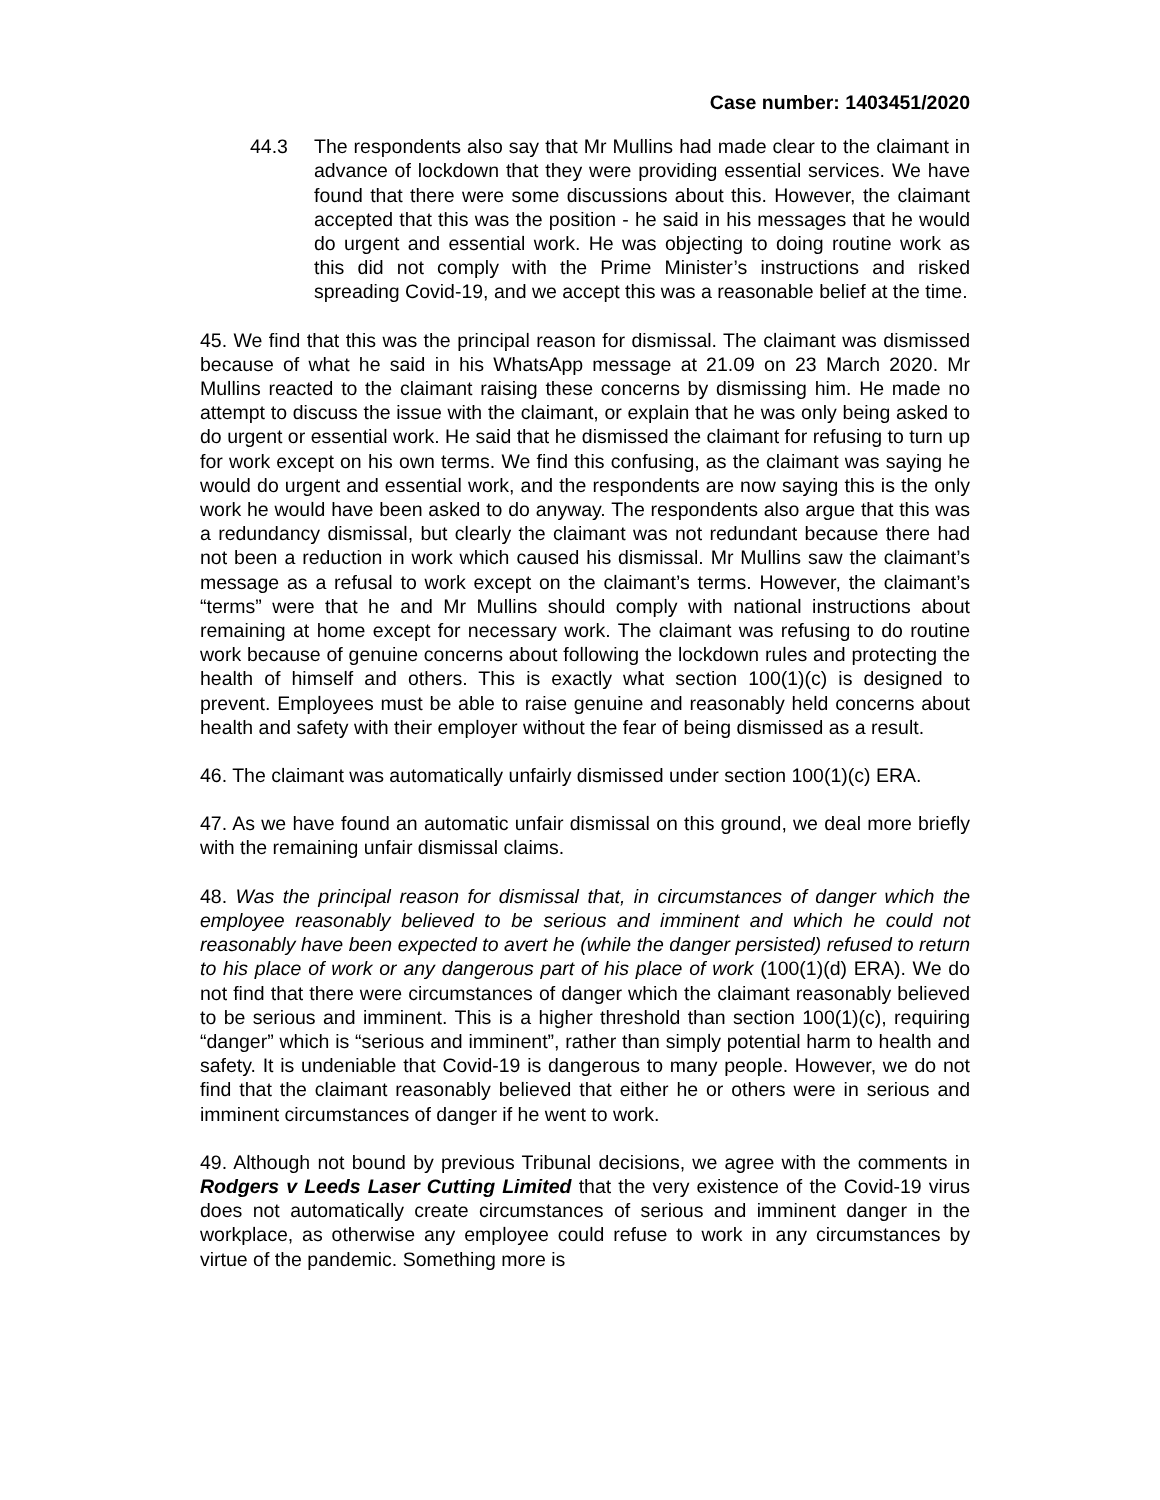Case number: 1403451/2020
44.3 The respondents also say that Mr Mullins had made clear to the claimant in advance of lockdown that they were providing essential services. We have found that there were some discussions about this. However, the claimant accepted that this was the position - he said in his messages that he would do urgent and essential work. He was objecting to doing routine work as this did not comply with the Prime Minister’s instructions and risked spreading Covid-19, and we accept this was a reasonable belief at the time.
45. We find that this was the principal reason for dismissal. The claimant was dismissed because of what he said in his WhatsApp message at 21.09 on 23 March 2020. Mr Mullins reacted to the claimant raising these concerns by dismissing him. He made no attempt to discuss the issue with the claimant, or explain that he was only being asked to do urgent or essential work. He said that he dismissed the claimant for refusing to turn up for work except on his own terms. We find this confusing, as the claimant was saying he would do urgent and essential work, and the respondents are now saying this is the only work he would have been asked to do anyway. The respondents also argue that this was a redundancy dismissal, but clearly the claimant was not redundant because there had not been a reduction in work which caused his dismissal. Mr Mullins saw the claimant’s message as a refusal to work except on the claimant’s terms. However, the claimant’s “terms” were that he and Mr Mullins should comply with national instructions about remaining at home except for necessary work. The claimant was refusing to do routine work because of genuine concerns about following the lockdown rules and protecting the health of himself and others. This is exactly what section 100(1)(c) is designed to prevent. Employees must be able to raise genuine and reasonably held concerns about health and safety with their employer without the fear of being dismissed as a result.
46. The claimant was automatically unfairly dismissed under section 100(1)(c) ERA.
47. As we have found an automatic unfair dismissal on this ground, we deal more briefly with the remaining unfair dismissal claims.
48. Was the principal reason for dismissal that, in circumstances of danger which the employee reasonably believed to be serious and imminent and which he could not reasonably have been expected to avert he (while the danger persisted) refused to return to his place of work or any dangerous part of his place of work (100(1)(d) ERA). We do not find that there were circumstances of danger which the claimant reasonably believed to be serious and imminent. This is a higher threshold than section 100(1)(c), requiring “danger” which is “serious and imminent”, rather than simply potential harm to health and safety. It is undeniable that Covid-19 is dangerous to many people. However, we do not find that the claimant reasonably believed that either he or others were in serious and imminent circumstances of danger if he went to work.
49. Although not bound by previous Tribunal decisions, we agree with the comments in Rodgers v Leeds Laser Cutting Limited that the very existence of the Covid-19 virus does not automatically create circumstances of serious and imminent danger in the workplace, as otherwise any employee could refuse to work in any circumstances by virtue of the pandemic. Something more is